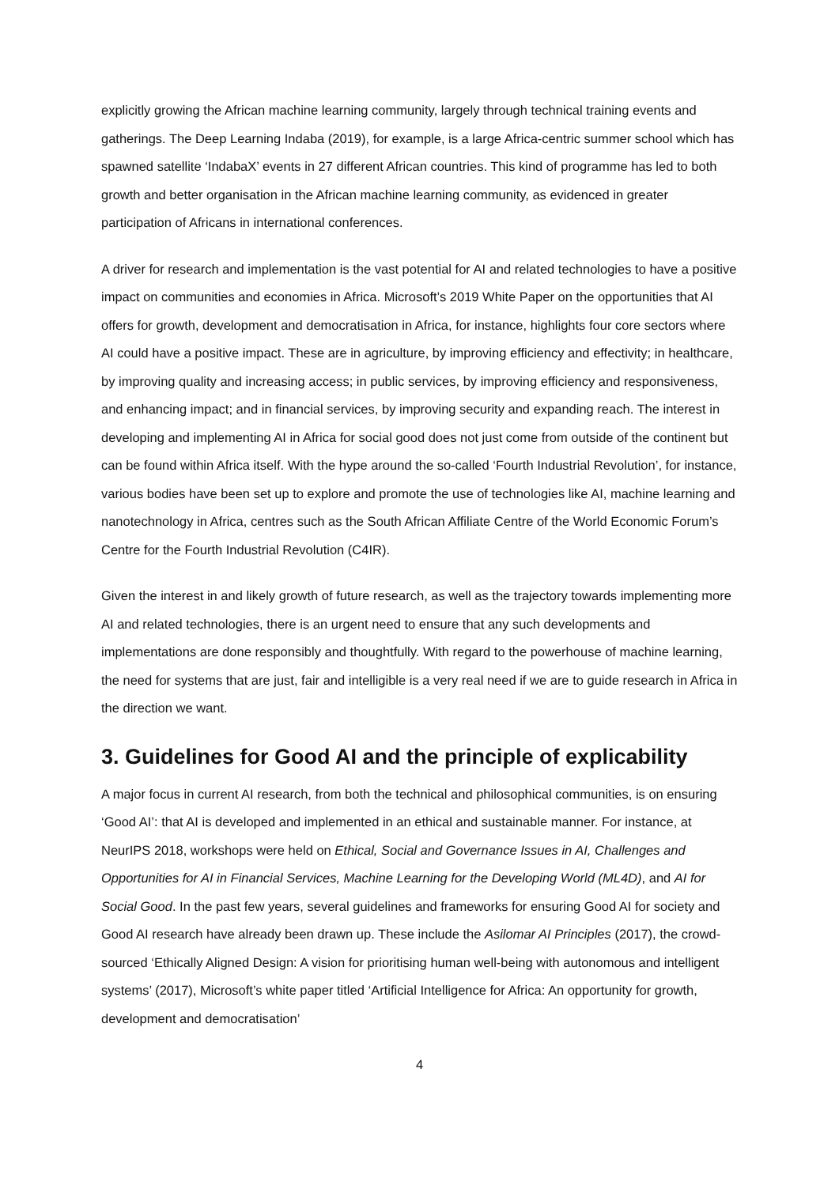explicitly growing the African machine learning community, largely through technical training events and gatherings. The Deep Learning Indaba (2019), for example, is a large Africa-centric summer school which has spawned satellite ‘IndabaX’ events in 27 different African countries. This kind of programme has led to both growth and better organisation in the African machine learning community, as evidenced in greater participation of Africans in international conferences.
A driver for research and implementation is the vast potential for AI and related technologies to have a positive impact on communities and economies in Africa. Microsoft’s 2019 White Paper on the opportunities that AI offers for growth, development and democratisation in Africa, for instance, highlights four core sectors where AI could have a positive impact. These are in agriculture, by improving efficiency and effectivity; in healthcare, by improving quality and increasing access; in public services, by improving efficiency and responsiveness, and enhancing impact; and in financial services, by improving security and expanding reach. The interest in developing and implementing AI in Africa for social good does not just come from outside of the continent but can be found within Africa itself. With the hype around the so-called ‘Fourth Industrial Revolution’, for instance, various bodies have been set up to explore and promote the use of technologies like AI, machine learning and nanotechnology in Africa, centres such as the South African Affiliate Centre of the World Economic Forum’s Centre for the Fourth Industrial Revolution (C4IR).
Given the interest in and likely growth of future research, as well as the trajectory towards implementing more AI and related technologies, there is an urgent need to ensure that any such developments and implementations are done responsibly and thoughtfully. With regard to the powerhouse of machine learning, the need for systems that are just, fair and intelligible is a very real need if we are to guide research in Africa in the direction we want.
3. Guidelines for Good AI and the principle of explicability
A major focus in current AI research, from both the technical and philosophical communities, is on ensuring ‘Good AI’: that AI is developed and implemented in an ethical and sustainable manner. For instance, at NeurIPS 2018, workshops were held on Ethical, Social and Governance Issues in AI, Challenges and Opportunities for AI in Financial Services, Machine Learning for the Developing World (ML4D), and AI for Social Good. In the past few years, several guidelines and frameworks for ensuring Good AI for society and Good AI research have already been drawn up. These include the Asilomar AI Principles (2017), the crowd-sourced ‘Ethically Aligned Design: A vision for prioritising human well-being with autonomous and intelligent systems’ (2017), Microsoft’s white paper titled ‘Artificial Intelligence for Africa: An opportunity for growth, development and democratisation’
4